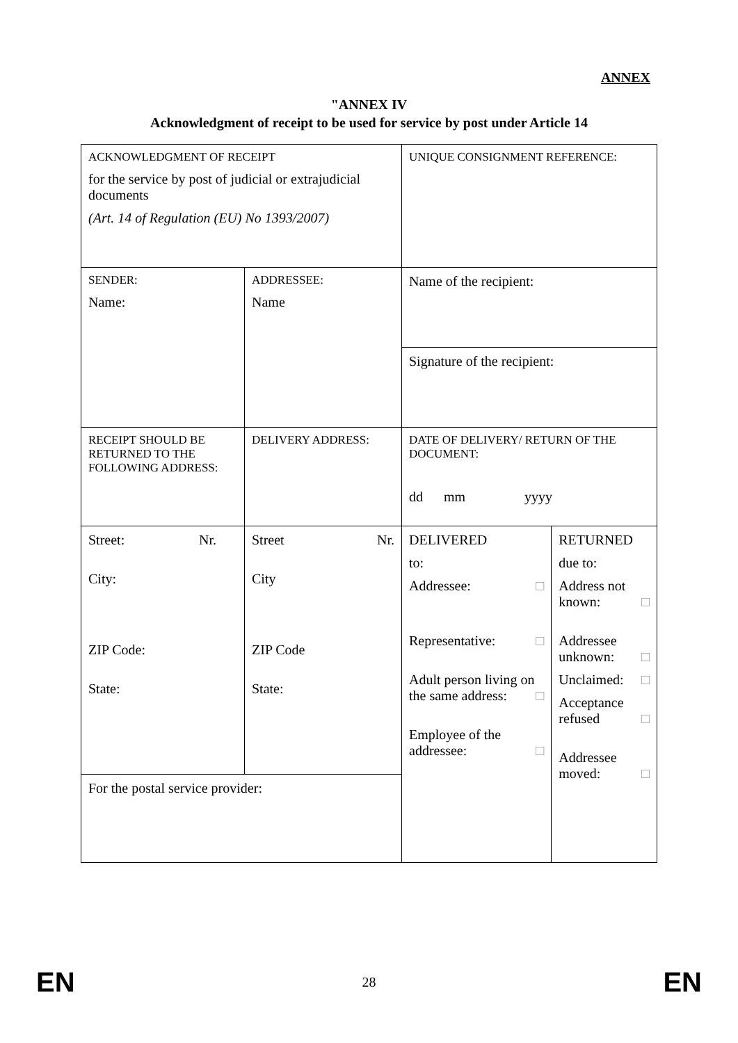ANNEX
"ANNEX IV
Acknowledgment of receipt to be used for service by post under Article 14
| ACKNOWLEDGMENT OF RECEIPT for the service by post of judicial or extrajudicial documents (Art. 14 of Regulation (EU) No 1393/2007) | | UNIQUE CONSIGNMENT REFERENCE: | |
| SENDER: Name: | ADDRESSEE: Name | Name of the recipient: | |
| | | Signature of the recipient: | |
| RECEIPT SHOULD BE RETURNED TO THE FOLLOWING ADDRESS: | DELIVERY ADDRESS: | DATE OF DELIVERY/ RETURN OF THE DOCUMENT: dd mm yyyy | |
| Street: Nr. City: ZIP Code: State: | Street Nr. City ZIP Code State: | DELIVERED to: Addressee: □ Representative: □ Adult person living on the same address: □ Employee of the addressee: □ | RETURNED due to: Address not known: □ Addressee unknown: □ Unclaimed: □ Acceptance refused □ Addressee moved: □ |
| For the postal service provider: | | | |
EN 28 EN